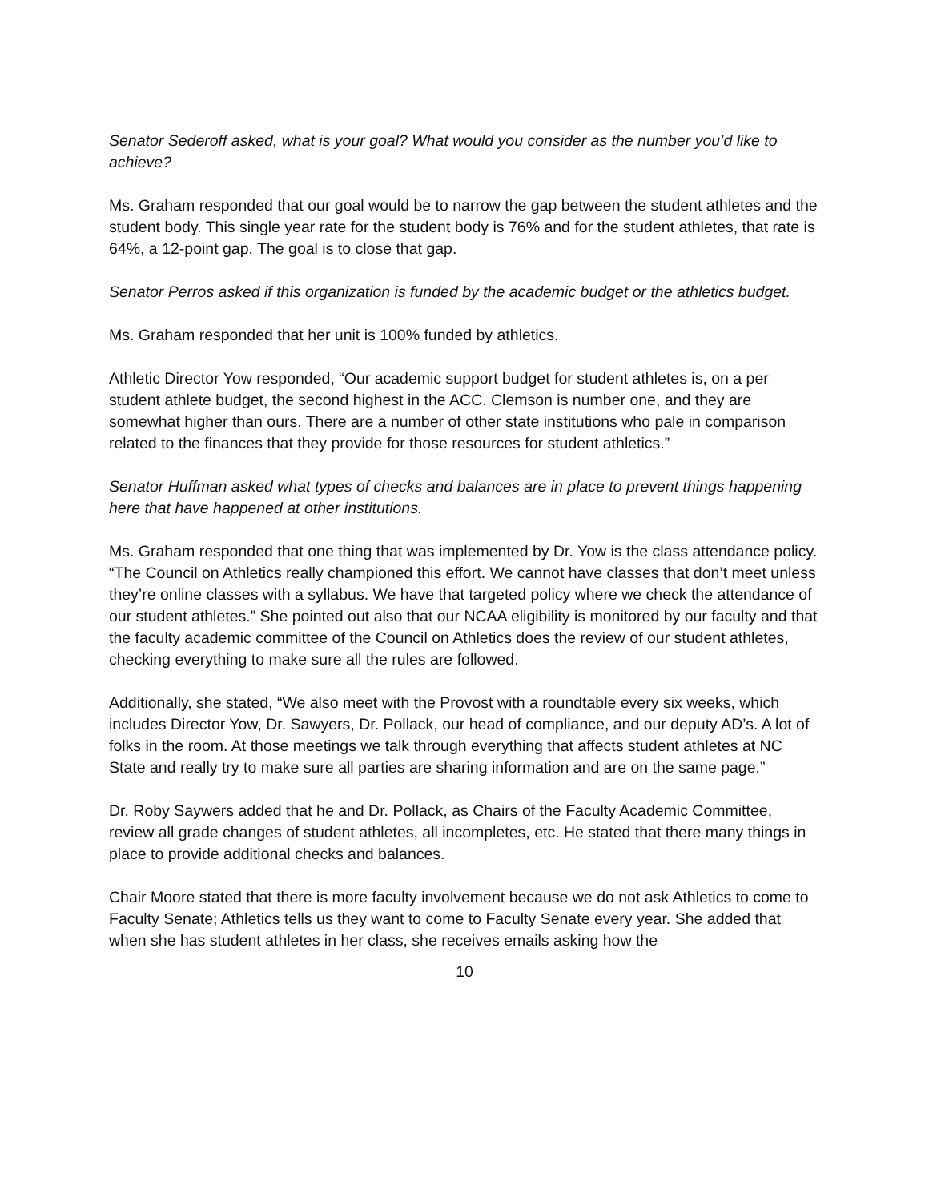Senator Sederoff asked, what is your goal? What would you consider as the number you’d like to achieve?
Ms. Graham responded that our goal would be to narrow the gap between the student athletes and the student body. This single year rate for the student body is 76% and for the student athletes, that rate is 64%, a 12-point gap. The goal is to close that gap.
Senator Perros asked if this organization is funded by the academic budget or the athletics budget.
Ms. Graham responded that her unit is 100% funded by athletics.
Athletic Director Yow responded, “Our academic support budget for student athletes is, on a per student athlete budget, the second highest in the ACC. Clemson is number one, and they are somewhat higher than ours. There are a number of other state institutions who pale in comparison related to the finances that they provide for those resources for student athletics.”
Senator Huffman asked what types of checks and balances are in place to prevent things happening here that have happened at other institutions.
Ms. Graham responded that one thing that was implemented by Dr. Yow is the class attendance policy. “The Council on Athletics really championed this effort. We cannot have classes that don’t meet unless they’re online classes with a syllabus. We have that targeted policy where we check the attendance of our student athletes.” She pointed out also that our NCAA eligibility is monitored by our faculty and that the faculty academic committee of the Council on Athletics does the review of our student athletes, checking everything to make sure all the rules are followed.
Additionally, she stated, “We also meet with the Provost with a roundtable every six weeks, which includes Director Yow, Dr. Sawyers, Dr. Pollack, our head of compliance, and our deputy AD’s. A lot of folks in the room. At those meetings we talk through everything that affects student athletes at NC State and really try to make sure all parties are sharing information and are on the same page.”
Dr. Roby Saywers added that he and Dr. Pollack, as Chairs of the Faculty Academic Committee, review all grade changes of student athletes, all incompletes, etc. He stated that there many things in place to provide additional checks and balances.
Chair Moore stated that there is more faculty involvement because we do not ask Athletics to come to Faculty Senate; Athletics tells us they want to come to Faculty Senate every year. She added that when she has student athletes in her class, she receives emails asking how the
10